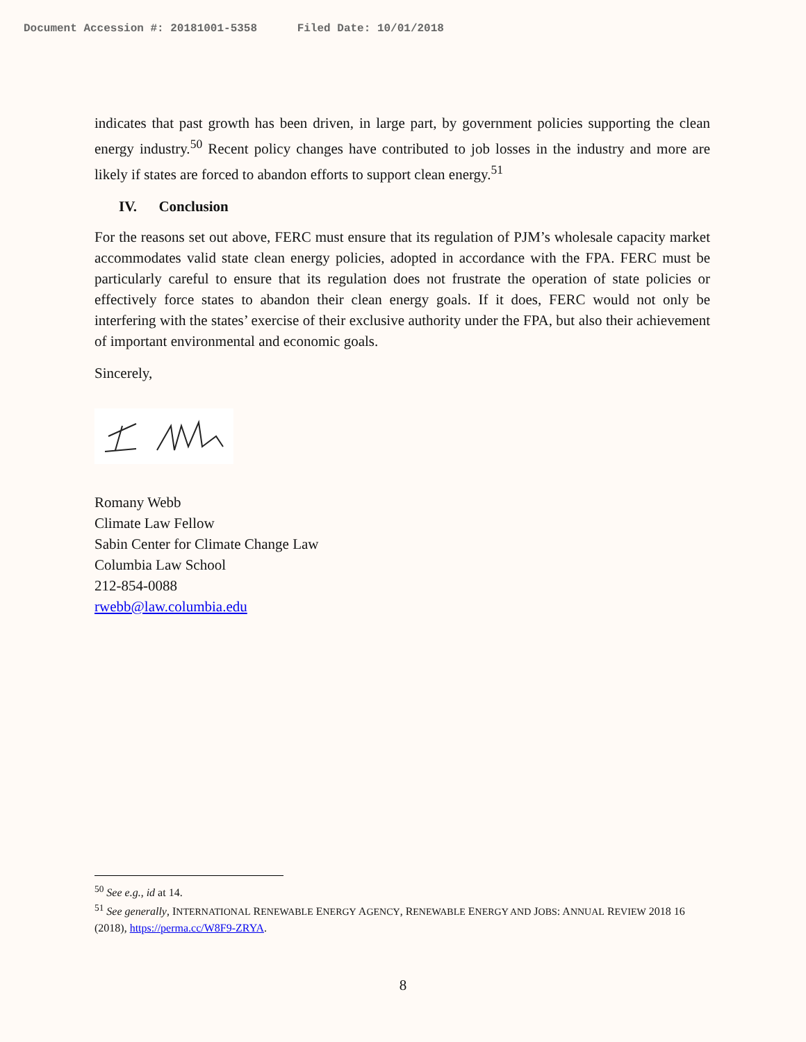Document Accession #: 20181001-5358 Filed Date: 10/01/2018
indicates that past growth has been driven, in large part, by government policies supporting the clean energy industry.<sup>50</sup> Recent policy changes have contributed to job losses in the industry and more are likely if states are forced to abandon efforts to support clean energy.<sup>51</sup>
IV. Conclusion
For the reasons set out above, FERC must ensure that its regulation of PJM’s wholesale capacity market accommodates valid state clean energy policies, adopted in accordance with the FPA. FERC must be particularly careful to ensure that its regulation does not frustrate the operation of state policies or effectively force states to abandon their clean energy goals. If it does, FERC would not only be interfering with the states’ exercise of their exclusive authority under the FPA, but also their achievement of important environmental and economic goals.
Sincerely,
Romany Webb
Climate Law Fellow
Sabin Center for Climate Change Law
Columbia Law School
212-854-0088
rwebb@law.columbia.edu
<sup>50</sup> See e.g., id at 14.
<sup>51</sup> See generally, INTERNATIONAL RENEWABLE ENERGY AGENCY, RENEWABLE ENERGY AND JOBS: ANNUAL REVIEW 2018 16 (2018), https://perma.cc/W8F9-ZRYA.
8